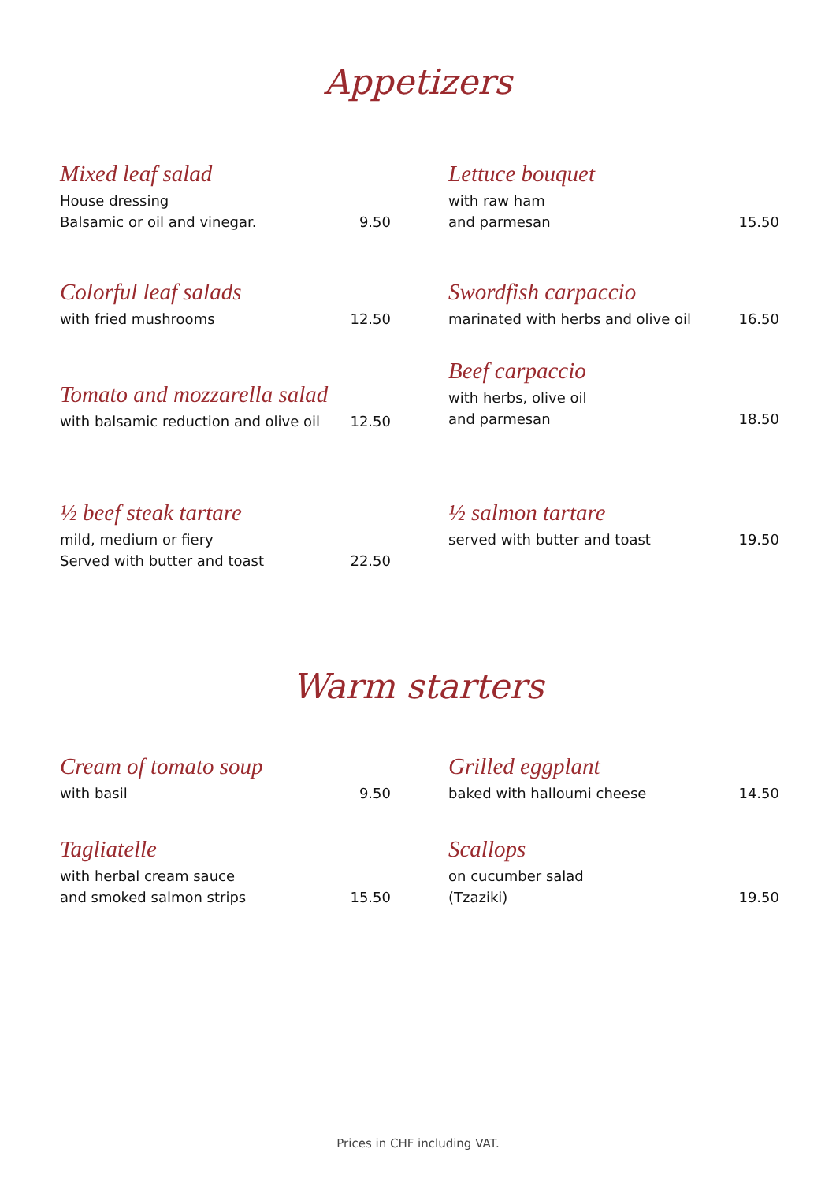Appetizers
Mixed leaf salad
House dressing
Balsamic or oil and vinegar.
9.50
Lettuce bouquet
with raw ham
and parmesan
15.50
Colorful leaf salads
with fried mushrooms
12.50
Swordfish carpaccio
marinated with herbs and olive oil
16.50
Tomato and mozzarella salad
with balsamic reduction and olive oil
12.50
Beef carpaccio
with herbs, olive oil
and parmesan
18.50
½ beef steak tartare
mild, medium or fiery
Served with butter and toast
22.50
½ salmon tartare
served with butter and toast
19.50
Warm starters
Cream of tomato soup
with basil
9.50
Grilled eggplant
baked with halloumi cheese
14.50
Tagliatelle
with herbal cream sauce
and smoked salmon strips
15.50
Scallops
on cucumber salad
(Tzaziki)
19.50
Prices in CHF including VAT.